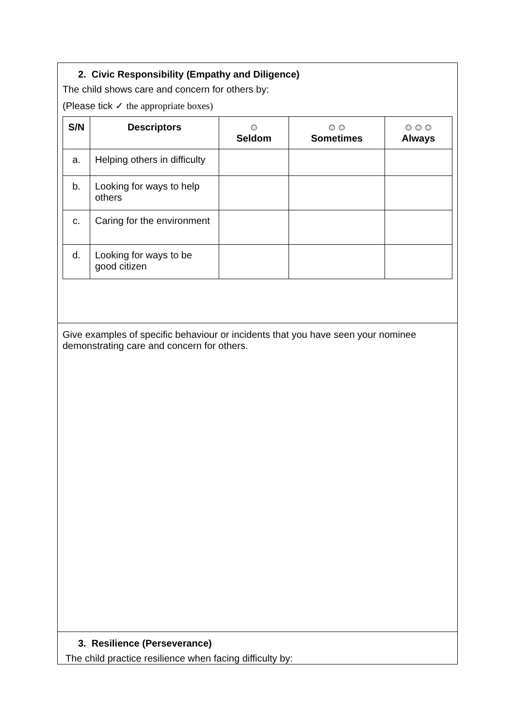2. Civic Responsibility (Empathy and Diligence)
The child shows care and concern for others by:
(Please tick ✓ the appropriate boxes)
| S/N | Descriptors | ☺ Seldom | ☺☺ Sometimes | ☺☺☺ Always |
| --- | --- | --- | --- | --- |
| a. | Helping others in difficulty | | | |
| b. | Looking for ways to help others | | | |
| c. | Caring for the environment | | | |
| d. | Looking for ways to be good citizen | | | |
Give examples of specific behaviour or incidents that you have seen your nominee demonstrating care and concern for others.
3. Resilience (Perseverance)
The child practice resilience when facing difficulty by: